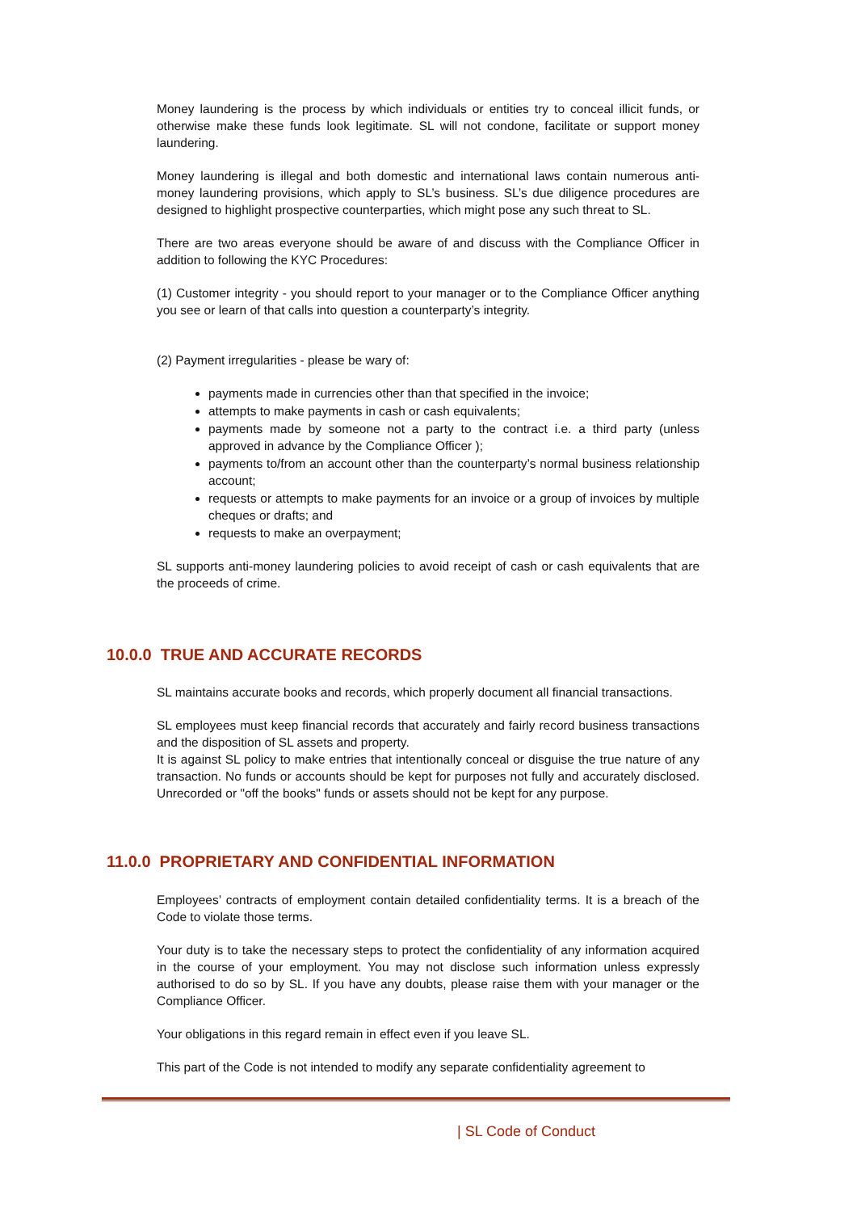Money laundering is the process by which individuals or entities try to conceal illicit funds, or otherwise make these funds look legitimate. SL will not condone, facilitate or support money laundering.
Money laundering is illegal and both domestic and international laws contain numerous anti-money laundering provisions, which apply to SL’s business. SL’s due diligence procedures are designed to highlight prospective counterparties, which might pose any such threat to SL.
There are two areas everyone should be aware of and discuss with the Compliance Officer in addition to following the KYC Procedures:
(1) Customer integrity - you should report to your manager or to the Compliance Officer anything you see or learn of that calls into question a counterparty’s integrity.
(2) Payment irregularities - please be wary of:
payments made in currencies other than that specified in the invoice;
attempts to make payments in cash or cash equivalents;
payments made by someone not a party to the contract i.e. a third party (unless approved in advance by the Compliance Officer );
payments to/from an account other than the counterparty’s normal business relationship account;
requests or attempts to make payments for an invoice or a group of invoices by multiple cheques or drafts; and
requests to make an overpayment;
SL supports anti-money laundering policies to avoid receipt of cash or cash equivalents that are the proceeds of crime.
10.0.0 TRUE AND ACCURATE RECORDS
SL maintains accurate books and records, which properly document all financial transactions.
SL employees must keep financial records that accurately and fairly record business transactions and the disposition of SL assets and property.
It is against SL policy to make entries that intentionally conceal or disguise the true nature of any transaction. No funds or accounts should be kept for purposes not fully and accurately disclosed. Unrecorded or "off the books" funds or assets should not be kept for any purpose.
11.0.0 PROPRIETARY AND CONFIDENTIAL INFORMATION
Employees’ contracts of employment contain detailed confidentiality terms. It is a breach of the Code to violate those terms.
Your duty is to take the necessary steps to protect the confidentiality of any information acquired in the course of your employment. You may not disclose such information unless expressly authorised to do so by SL. If you have any doubts, please raise them with your manager or the Compliance Officer.
Your obligations in this regard remain in effect even if you leave SL.
This part of the Code is not intended to modify any separate confidentiality agreement to
| SL Code of Conduct